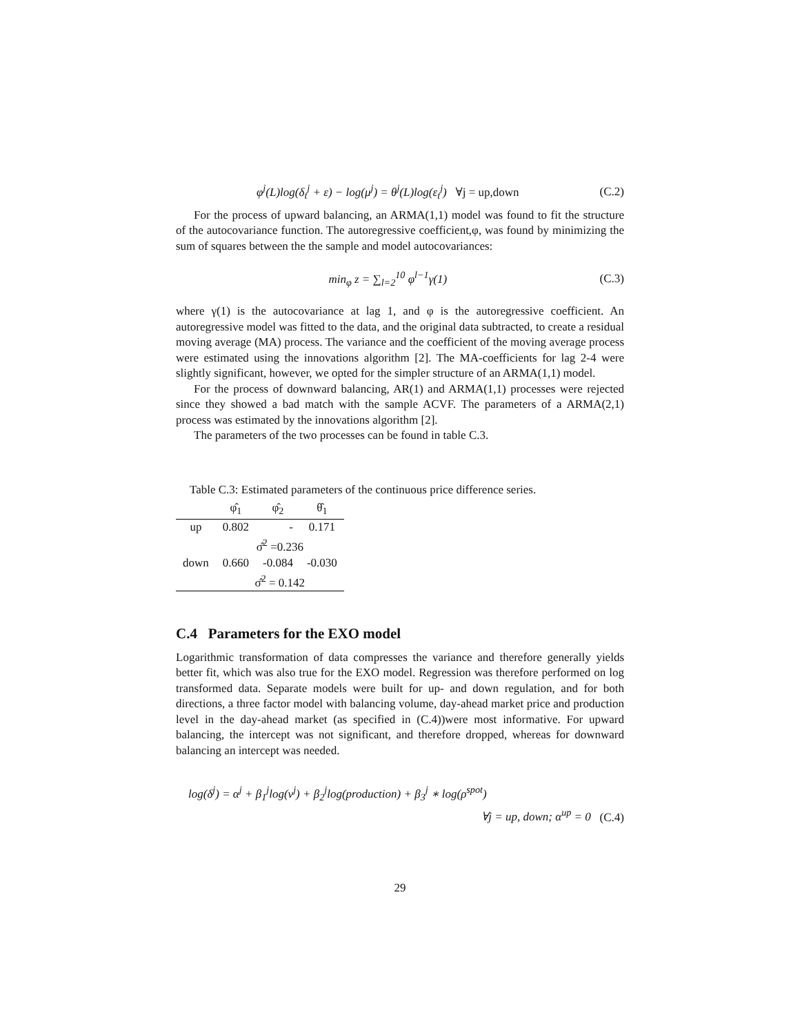φ<sup>j</sup>(L)log(δ<sub>t</sub><sup>j</sup> + ε) − log(μ<sup>j</sup>) = θ<sup>j</sup>(L)log(ε<sub>t</sub><sup>j</sup>) ∀j = up,down (C.2)
For the process of upward balancing, an ARMA(1,1) model was found to fit the structure of the autocovariance function. The autoregressive coefficient,φ, was found by minimizing the sum of squares between the the sample and model autocovariances:
min<sub>φ</sub> z = ∑<sub>l=2</sub><sup>10</sup> φ<sup>l−1</sup>γ(1) (C.3)
where γ(1) is the autocovariance at lag 1, and φ is the autoregressive coefficient. An autoregressive model was fitted to the data, and the original data subtracted, to create a residual moving average (MA) process. The variance and the coefficient of the moving average process were estimated using the innovations algorithm [2]. The MA-coefficients for lag 2-4 were slightly significant, however, we opted for the simpler structure of an ARMA(1,1) model.
For the process of downward balancing, AR(1) and ARMA(1,1) processes were rejected since they showed a bad match with the sample ACVF. The parameters of a ARMA(2,1) process was estimated by the innovations algorithm [2].
The parameters of the two processes can be found in table C.3.
Table C.3: Estimated parameters of the continuous price difference series.
| | φ̂<sub>1</sub> | φ̂<sub>2</sub> | θ̂<sub>1</sub> |
| --- | --- | --- | --- |
| up | 0.802 | - | 0.171 |
| | σ̂<sup>2</sup> =0.236 | | |
| down | 0.660 | -0.084 | -0.030 |
| | σ̂<sup>2</sup> = 0.142 | | |
C.4 Parameters for the EXO model
Logarithmic transformation of data compresses the variance and therefore generally yields better fit, which was also true for the EXO model. Regression was therefore performed on log transformed data. Separate models were built for up- and down regulation, and for both directions, a three factor model with balancing volume, day-ahead market price and production level in the day-ahead market (as specified in (C.4))were most informative. For upward balancing, the intercept was not significant, and therefore dropped, whereas for downward balancing an intercept was needed.
log(δ<sup>j</sup>) = α<sup>j</sup> + β<sub>1</sub><sup>j</sup>log(ν<sup>j</sup>) + β<sub>2</sub><sup>j</sup>log(production) + β<sub>3</sub><sup>j</sup> ∗ log(ρ<sup>spot</sup>)
∀j = up, down; α<sup>up</sup> = 0 (C.4)
29